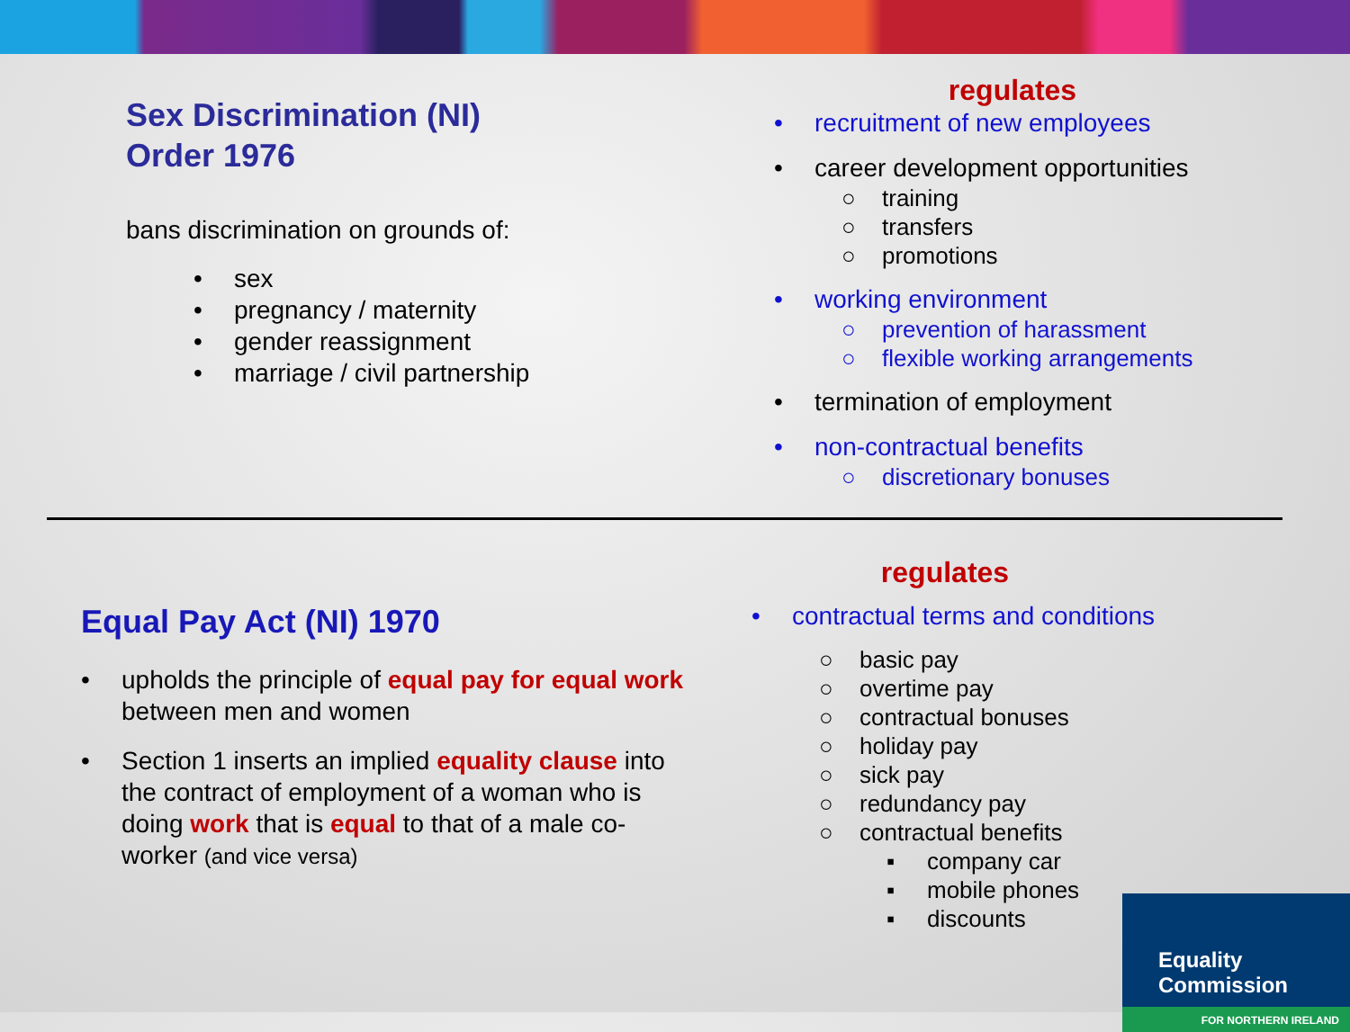Sex Discrimination (NI)
Order 1976
bans discrimination on grounds of:
• sex
• pregnancy / maternity
• gender reassignment
• marriage / civil partnership
regulates
• recruitment of new employees
• career development opportunities
○ training
○ transfers
○ promotions
• working environment
○ prevention of harassment
○ flexible working arrangements
• termination of employment
• non-contractual benefits
○ discretionary bonuses
Equal Pay Act (NI) 1970
• upholds the principle of equal pay for equal work between men and women
• Section 1 inserts an implied equality clause into the contract of employment of a woman who is doing work that is equal to that of a male co-worker (and vice versa)
regulates
• contractual terms and conditions
○ basic pay
○ overtime pay
○ contractual bonuses
○ holiday pay
○ sick pay
○ redundancy pay
○ contractual benefits
▪ company car
▪ mobile phones
▪ discounts
Equality Commission
FOR NORTHERN IRELAND